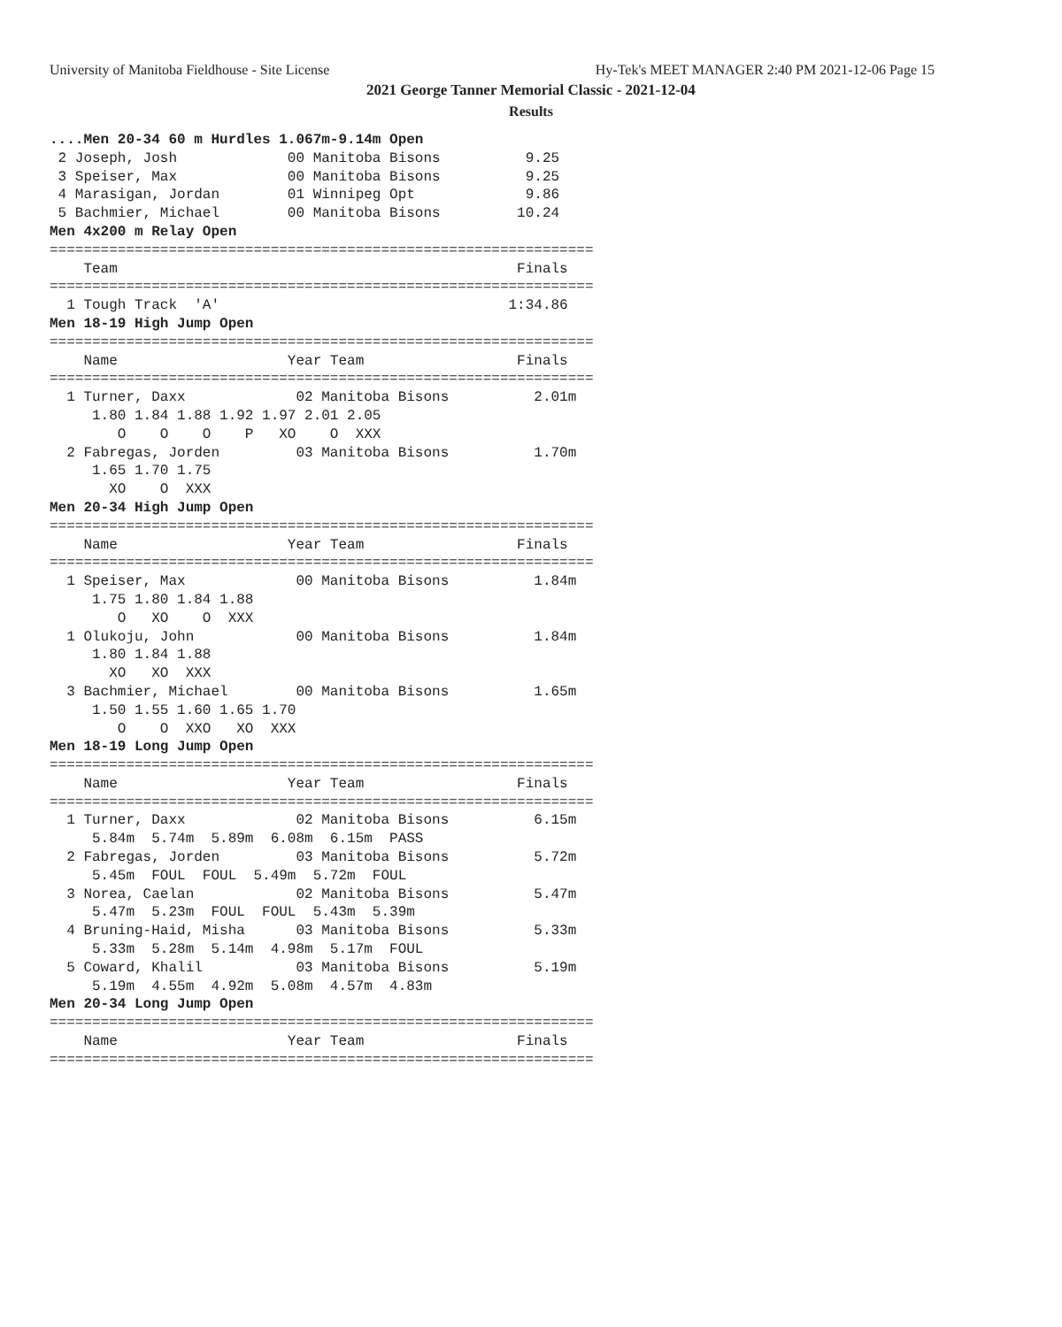University of Manitoba Fieldhouse - Site License Hy-Tek's MEET MANAGER 2:40 PM 2021-12-06 Page 15
2021 George Tanner Memorial Classic - 2021-12-04
Results
....Men 20-34 60 m Hurdles 1.067m-9.14m Open
 2 Joseph, Josh             00 Manitoba Bisons          9.25
 3 Speiser, Max             00 Manitoba Bisons          9.25
 4 Marasigan, Jordan        01 Winnipeg Opt             9.86
 5 Bachmier, Michael        00 Manitoba Bisons         10.24
Men 4x200 m Relay Open
================================================================
    Team                                               Finals
================================================================
  1 Tough Track  'A'                                  1:34.86
Men 18-19 High Jump Open
================================================================
    Name                    Year Team                  Finals
================================================================
  1 Turner, Daxx             02 Manitoba Bisons          2.01m
     1.80 1.84 1.88 1.92 1.97 2.01 2.05
        O    O    O    P   XO    O  XXX
  2 Fabregas, Jorden         03 Manitoba Bisons          1.70m
     1.65 1.70 1.75
       XO    O  XXX
Men 20-34 High Jump Open
================================================================
    Name                    Year Team                  Finals
================================================================
  1 Speiser, Max             00 Manitoba Bisons          1.84m
     1.75 1.80 1.84 1.88
        O   XO    O  XXX
  1 Olukoju, John            00 Manitoba Bisons          1.84m
     1.80 1.84 1.88
       XO   XO  XXX
  3 Bachmier, Michael        00 Manitoba Bisons          1.65m
     1.50 1.55 1.60 1.65 1.70
        O    O  XXO   XO  XXX
Men 18-19 Long Jump Open
================================================================
    Name                    Year Team                  Finals
================================================================
  1 Turner, Daxx             02 Manitoba Bisons          6.15m
     5.84m  5.74m  5.89m  6.08m  6.15m  PASS
  2 Fabregas, Jorden         03 Manitoba Bisons          5.72m
     5.45m  FOUL  FOUL  5.49m  5.72m  FOUL
  3 Norea, Caelan            02 Manitoba Bisons          5.47m
     5.47m  5.23m  FOUL  FOUL  5.43m  5.39m
  4 Bruning-Haid, Misha      03 Manitoba Bisons          5.33m
     5.33m  5.28m  5.14m  4.98m  5.17m  FOUL
  5 Coward, Khalil           03 Manitoba Bisons          5.19m
     5.19m  4.55m  4.92m  5.08m  4.57m  4.83m
Men 20-34 Long Jump Open
================================================================
    Name                    Year Team                  Finals
================================================================